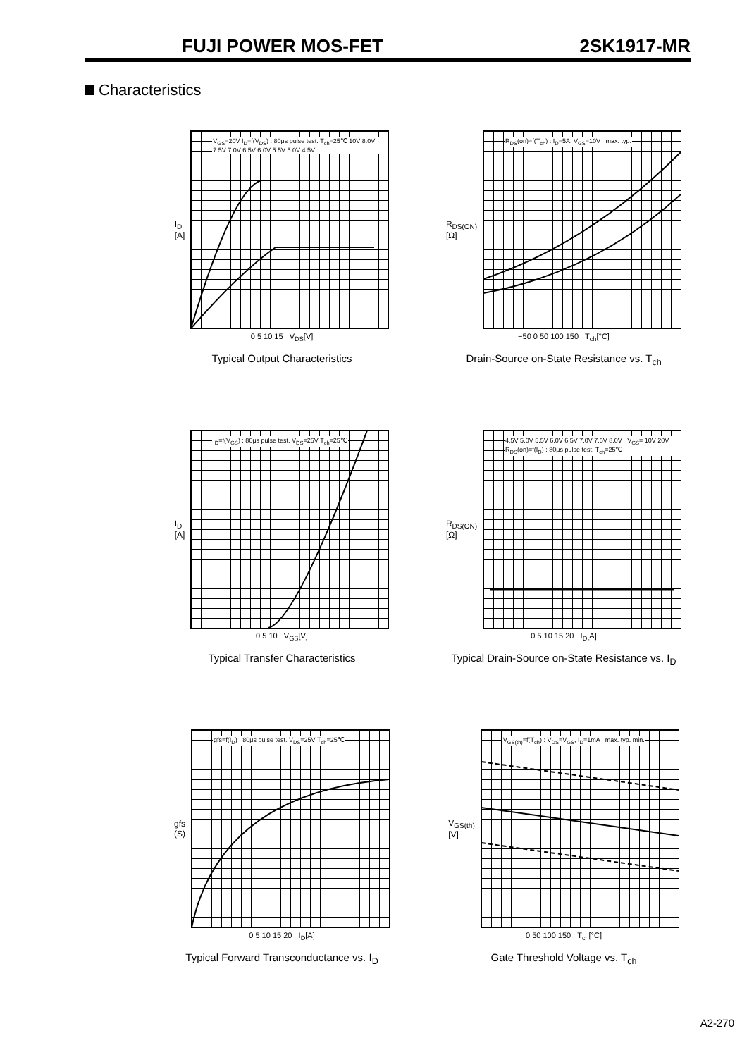FUJI POWER MOS-FET 2SK1917-MR
Characteristics
I<sub>D</sub>
[A]
V<sub>GS</sub>=20V I<sub>D</sub>=f(V<sub>DS</sub>) : 80μs pulse test. T<sub>ch</sub>=25℃ 10V 8.0V 7.5V 7.0V 6.5V 6.0V 5.5V 5.0V 4.5V
0 5 10 15 V<sub>DS</sub>[V]
Typical Output Characteristics
R<sub>DS(ON)</sub>
[Ω]
R<sub>DS</sub>(on)=f(T<sub>ch</sub>) : I<sub>D</sub>=5A, V<sub>GS</sub>=10V max. typ.
−50 0 50 100 150 T<sub>ch</sub>[°C]
Drain-Source on-State Resistance vs. T<sub>ch</sub>
I<sub>D</sub>
[A]
I<sub>D</sub>=f(V<sub>GS</sub>) : 80μs pulse test. V<sub>DS</sub>=25V T<sub>ch</sub>=25℃
0 5 10 V<sub>GS</sub>[V]
Typical Transfer Characteristics
R<sub>DS(ON)</sub>
[Ω]
4.5V 5.0V 5.5V 6.0V 6.5V 7.0V 7.5V 8.0V V<sub>GS</sub>= 10V 20V R<sub>DS</sub>(on)=f(I<sub>D</sub>) : 80μs pulse test. T<sub>ch</sub>=25℃
0 5 10 15 20 I<sub>D</sub>[A]
Typical Drain-Source on-State Resistance vs. I<sub>D</sub>
gfs
(S)
gfs=f(I<sub>D</sub>) : 80μs pulse test. V<sub>DS</sub>=25V T<sub>ch</sub>=25℃
0 5 10 15 20 I<sub>D</sub>[A]
Typical Forward Transconductance vs. I<sub>D</sub>
V<sub>GS(th)</sub>
[V]
V<sub>GS(th)</sub>=f(T<sub>ch</sub>) : V<sub>DS</sub>=V<sub>GS</sub>, I<sub>D</sub>=1mA max. typ. min.
0 50 100 150 T<sub>ch</sub>[°C]
Gate Threshold Voltage vs. T<sub>ch</sub>
A2-270